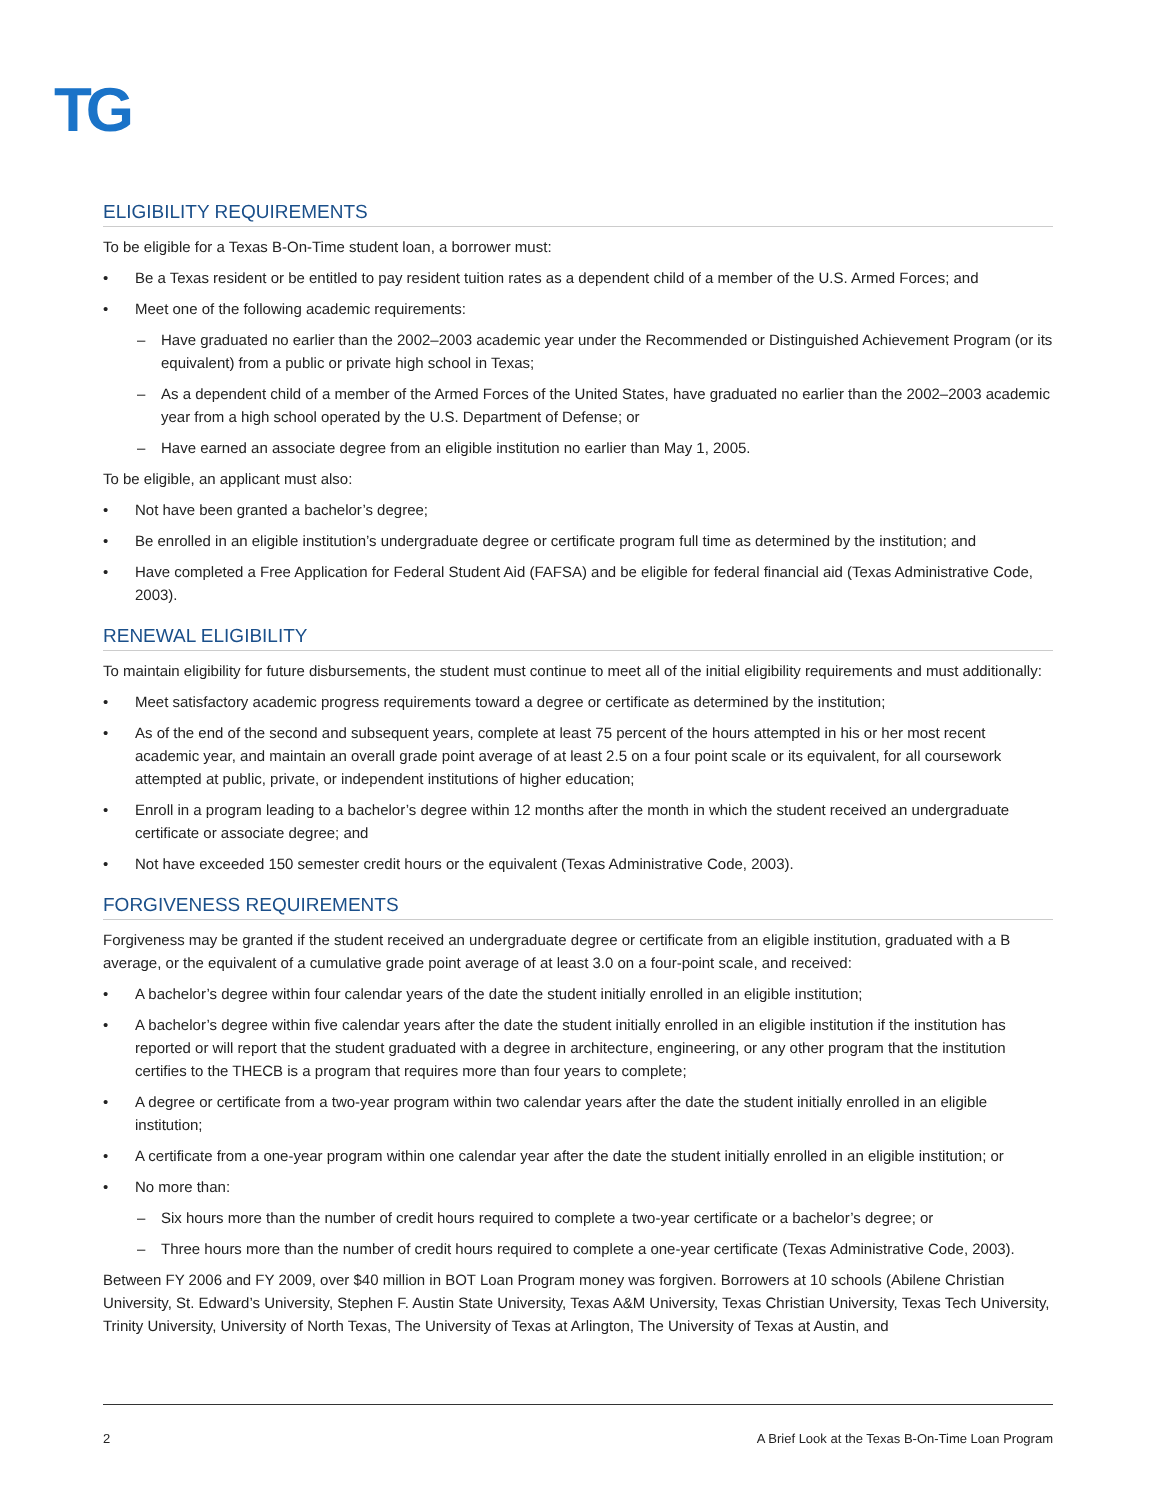TG
ELIGIBILITY REQUIREMENTS
To be eligible for a Texas B-On-Time student loan, a borrower must:
• Be a Texas resident or be entitled to pay resident tuition rates as a dependent child of a member of the U.S. Armed Forces; and
• Meet one of the following academic requirements:
– Have graduated no earlier than the 2002–2003 academic year under the Recommended or Distinguished Achievement Program (or its equivalent) from a public or private high school in Texas;
– As a dependent child of a member of the Armed Forces of the United States, have graduated no earlier than the 2002–2003 academic year from a high school operated by the U.S. Department of Defense; or
– Have earned an associate degree from an eligible institution no earlier than May 1, 2005.
To be eligible, an applicant must also:
• Not have been granted a bachelor’s degree;
• Be enrolled in an eligible institution’s undergraduate degree or certificate program full time as determined by the institution; and
• Have completed a Free Application for Federal Student Aid (FAFSA) and be eligible for federal financial aid (Texas Administrative Code, 2003).
RENEWAL ELIGIBILITY
To maintain eligibility for future disbursements, the student must continue to meet all of the initial eligibility requirements and must additionally:
• Meet satisfactory academic progress requirements toward a degree or certificate as determined by the institution;
• As of the end of the second and subsequent years, complete at least 75 percent of the hours attempted in his or her most recent academic year, and maintain an overall grade point average of at least 2.5 on a four point scale or its equivalent, for all coursework attempted at public, private, or independent institutions of higher education;
• Enroll in a program leading to a bachelor’s degree within 12 months after the month in which the student received an undergraduate certificate or associate degree; and
• Not have exceeded 150 semester credit hours or the equivalent (Texas Administrative Code, 2003).
FORGIVENESS REQUIREMENTS
Forgiveness may be granted if the student received an undergraduate degree or certificate from an eligible institution, graduated with a B average, or the equivalent of a cumulative grade point average of at least 3.0 on a four-point scale, and received:
• A bachelor’s degree within four calendar years of the date the student initially enrolled in an eligible institution;
• A bachelor’s degree within five calendar years after the date the student initially enrolled in an eligible institution if the institution has reported or will report that the student graduated with a degree in architecture, engineering, or any other program that the institution certifies to the THECB is a program that requires more than four years to complete;
• A degree or certificate from a two-year program within two calendar years after the date the student initially enrolled in an eligible institution;
• A certificate from a one-year program within one calendar year after the date the student initially enrolled in an eligible institution; or
• No more than:
– Six hours more than the number of credit hours required to complete a two-year certificate or a bachelor’s degree; or
– Three hours more than the number of credit hours required to complete a one-year certificate (Texas Administrative Code, 2003).
Between FY 2006 and FY 2009, over $40 million in BOT Loan Program money was forgiven. Borrowers at 10 schools (Abilene Christian University, St. Edward’s University, Stephen F. Austin State University, Texas A&M University, Texas Christian University, Texas Tech University, Trinity University, University of North Texas, The University of Texas at Arlington, The University of Texas at Austin, and
2 A Brief Look at the Texas B-On-Time Loan Program